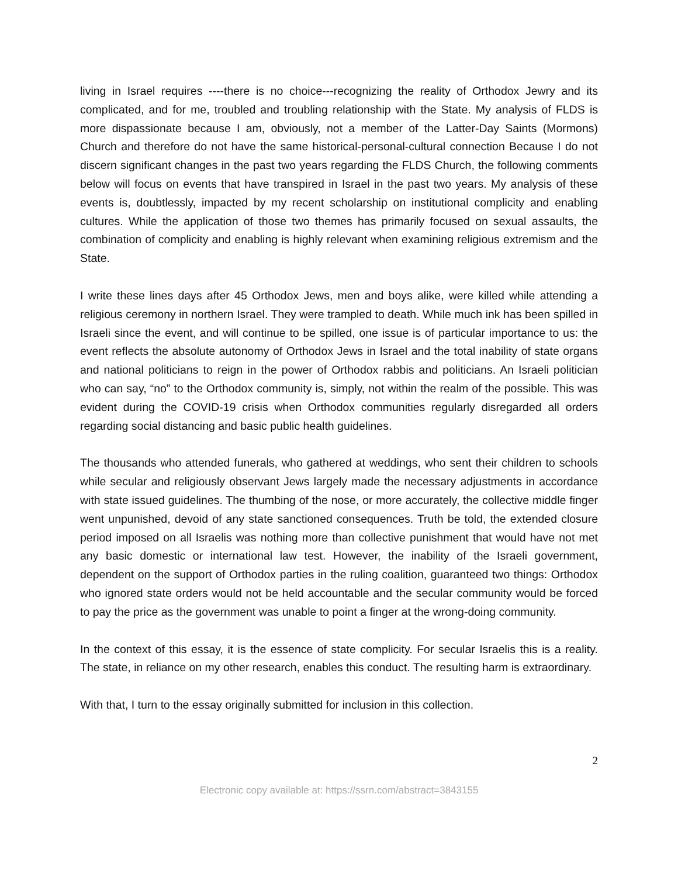living in Israel requires ----there is no choice---recognizing the reality of Orthodox Jewry and its complicated, and for me, troubled and troubling relationship with the State. My analysis of FLDS is more dispassionate because I am, obviously, not a member of the Latter-Day Saints (Mormons) Church and therefore do not have the same historical-personal-cultural connection Because I do not discern significant changes in the past two years regarding the FLDS Church, the following comments below will focus on events that have transpired in Israel in the past two years. My analysis of these events is, doubtlessly, impacted by my recent scholarship on institutional complicity and enabling cultures. While the application of those two themes has primarily focused on sexual assaults, the combination of complicity and enabling is highly relevant when examining religious extremism and the State.
I write these lines days after 45 Orthodox Jews, men and boys alike, were killed while attending a religious ceremony in northern Israel. They were trampled to death. While much ink has been spilled in Israeli since the event, and will continue to be spilled, one issue is of particular importance to us: the event reflects the absolute autonomy of Orthodox Jews in Israel and the total inability of state organs and national politicians to reign in the power of Orthodox rabbis and politicians. An Israeli politician who can say, “no” to the Orthodox community is, simply, not within the realm of the possible. This was evident during the COVID-19 crisis when Orthodox communities regularly disregarded all orders regarding social distancing and basic public health guidelines.
The thousands who attended funerals, who gathered at weddings, who sent their children to schools while secular and religiously observant Jews largely made the necessary adjustments in accordance with state issued guidelines. The thumbing of the nose, or more accurately, the collective middle finger went unpunished, devoid of any state sanctioned consequences. Truth be told, the extended closure period imposed on all Israelis was nothing more than collective punishment that would have not met any basic domestic or international law test. However, the inability of the Israeli government, dependent on the support of Orthodox parties in the ruling coalition, guaranteed two things: Orthodox who ignored state orders would not be held accountable and the secular community would be forced to pay the price as the government was unable to point a finger at the wrong-doing community.
In the context of this essay, it is the essence of state complicity. For secular Israelis this is a reality. The state, in reliance on my other research, enables this conduct. The resulting harm is extraordinary.
With that, I turn to the essay originally submitted for inclusion in this collection.
2
Electronic copy available at: https://ssrn.com/abstract=3843155